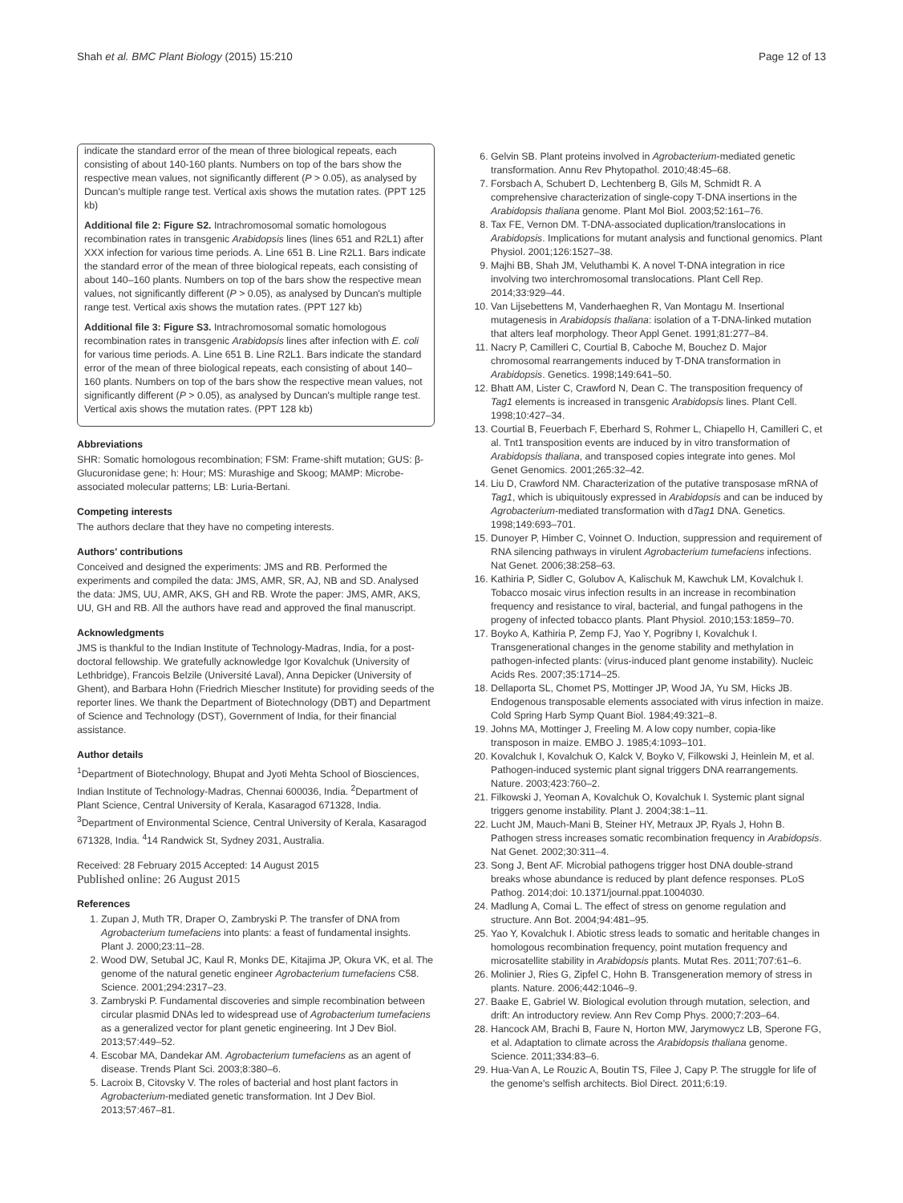Shah et al. BMC Plant Biology (2015) 15:210 Page 12 of 13
indicate the standard error of the mean of three biological repeats, each consisting of about 140-160 plants. Numbers on top of the bars show the respective mean values, not significantly different (P > 0.05), as analysed by Duncan's multiple range test. Vertical axis shows the mutation rates. (PPT 125 kb)
Additional file 2: Figure S2. Intrachromosomal somatic homologous recombination rates in transgenic Arabidopsis lines (lines 651 and R2L1) after XXX infection for various time periods. A. Line 651 B. Line R2L1. Bars indicate the standard error of the mean of three biological repeats, each consisting of about 140–160 plants. Numbers on top of the bars show the respective mean values, not significantly different (P > 0.05), as analysed by Duncan's multiple range test. Vertical axis shows the mutation rates. (PPT 127 kb)
Additional file 3: Figure S3. Intrachromosomal somatic homologous recombination rates in transgenic Arabidopsis lines after infection with E. coli for various time periods. A. Line 651 B. Line R2L1. Bars indicate the standard error of the mean of three biological repeats, each consisting of about 140–160 plants. Numbers on top of the bars show the respective mean values, not significantly different (P > 0.05), as analysed by Duncan's multiple range test. Vertical axis shows the mutation rates. (PPT 128 kb)
Abbreviations
SHR: Somatic homologous recombination; FSM: Frame-shift mutation; GUS: β-Glucuronidase gene; h: Hour; MS: Murashige and Skoog; MAMP: Microbe-associated molecular patterns; LB: Luria-Bertani.
Competing interests
The authors declare that they have no competing interests.
Authors' contributions
Conceived and designed the experiments: JMS and RB. Performed the experiments and compiled the data: JMS, AMR, SR, AJ, NB and SD. Analysed the data: JMS, UU, AMR, AKS, GH and RB. Wrote the paper: JMS, AMR, AKS, UU, GH and RB. All the authors have read and approved the final manuscript.
Acknowledgments
JMS is thankful to the Indian Institute of Technology-Madras, India, for a post-doctoral fellowship. We gratefully acknowledge Igor Kovalchuk (University of Lethbridge), Francois Belzile (Université Laval), Anna Depicker (University of Ghent), and Barbara Hohn (Friedrich Miescher Institute) for providing seeds of the reporter lines. We thank the Department of Biotechnology (DBT) and Department of Science and Technology (DST), Government of India, for their financial assistance.
Author details
<sup>1</sup> Department of Biotechnology, Bhupat and Jyoti Mehta School of Biosciences, Indian Institute of Technology-Madras, Chennai 600036, India. <sup>2</sup>Department of Plant Science, Central University of Kerala, Kasaragod 671328, India. <sup>3</sup>Department of Environmental Science, Central University of Kerala, Kasaragod 671328, India. <sup>4</sup>14 Randwick St, Sydney 2031, Australia.
Received: 28 February 2015 Accepted: 14 August 2015
Published online: 26 August 2015
References
1. Zupan J, Muth TR, Draper O, Zambryski P. The transfer of DNA from Agrobacterium tumefaciens into plants: a feast of fundamental insights. Plant J. 2000;23:11–28.
2. Wood DW, Setubal JC, Kaul R, Monks DE, Kitajima JP, Okura VK, et al. The genome of the natural genetic engineer Agrobacterium tumefaciens C58. Science. 2001;294:2317–23.
3. Zambryski P. Fundamental discoveries and simple recombination between circular plasmid DNAs led to widespread use of Agrobacterium tumefaciens as a generalized vector for plant genetic engineering. Int J Dev Biol. 2013;57:449–52.
4. Escobar MA, Dandekar AM. Agrobacterium tumefaciens as an agent of disease. Trends Plant Sci. 2003;8:380–6.
5. Lacroix B, Citovsky V. The roles of bacterial and host plant factors in Agrobacterium-mediated genetic transformation. Int J Dev Biol. 2013;57:467–81.
6. Gelvin SB. Plant proteins involved in Agrobacterium-mediated genetic transformation. Annu Rev Phytopathol. 2010;48:45–68.
7. Forsbach A, Schubert D, Lechtenberg B, Gils M, Schmidt R. A comprehensive characterization of single-copy T-DNA insertions in the Arabidopsis thaliana genome. Plant Mol Biol. 2003;52:161–76.
8. Tax FE, Vernon DM. T-DNA-associated duplication/translocations in Arabidopsis. Implications for mutant analysis and functional genomics. Plant Physiol. 2001;126:1527–38.
9. Majhi BB, Shah JM, Veluthambi K. A novel T-DNA integration in rice involving two interchromosomal translocations. Plant Cell Rep. 2014;33:929–44.
10. Van Lijsebettens M, Vanderhaeghen R, Van Montagu M. Insertional mutagenesis in Arabidopsis thaliana: isolation of a T-DNA-linked mutation that alters leaf morphology. Theor Appl Genet. 1991;81:277–84.
11. Nacry P, Camilleri C, Courtial B, Caboche M, Bouchez D. Major chromosomal rearrangements induced by T-DNA transformation in Arabidopsis. Genetics. 1998;149:641–50.
12. Bhatt AM, Lister C, Crawford N, Dean C. The transposition frequency of Tag1 elements is increased in transgenic Arabidopsis lines. Plant Cell. 1998;10:427–34.
13. Courtial B, Feuerbach F, Eberhard S, Rohmer L, Chiapello H, Camilleri C, et al. Tnt1 transposition events are induced by in vitro transformation of Arabidopsis thaliana, and transposed copies integrate into genes. Mol Genet Genomics. 2001;265:32–42.
14. Liu D, Crawford NM. Characterization of the putative transposase mRNA of Tag1, which is ubiquitously expressed in Arabidopsis and can be induced by Agrobacterium-mediated transformation with dTag1 DNA. Genetics. 1998;149:693–701.
15. Dunoyer P, Himber C, Voinnet O. Induction, suppression and requirement of RNA silencing pathways in virulent Agrobacterium tumefaciens infections. Nat Genet. 2006;38:258–63.
16. Kathiria P, Sidler C, Golubov A, Kalischuk M, Kawchuk LM, Kovalchuk I. Tobacco mosaic virus infection results in an increase in recombination frequency and resistance to viral, bacterial, and fungal pathogens in the progeny of infected tobacco plants. Plant Physiol. 2010;153:1859–70.
17. Boyko A, Kathiria P, Zemp FJ, Yao Y, Pogribny I, Kovalchuk I. Transgenerational changes in the genome stability and methylation in pathogen-infected plants: (virus-induced plant genome instability). Nucleic Acids Res. 2007;35:1714–25.
18. Dellaporta SL, Chomet PS, Mottinger JP, Wood JA, Yu SM, Hicks JB. Endogenous transposable elements associated with virus infection in maize. Cold Spring Harb Symp Quant Biol. 1984;49:321–8.
19. Johns MA, Mottinger J, Freeling M. A low copy number, copia-like transposon in maize. EMBO J. 1985;4:1093–101.
20. Kovalchuk I, Kovalchuk O, Kalck V, Boyko V, Filkowski J, Heinlein M, et al. Pathogen-induced systemic plant signal triggers DNA rearrangements. Nature. 2003;423:760–2.
21. Filkowski J, Yeoman A, Kovalchuk O, Kovalchuk I. Systemic plant signal triggers genome instability. Plant J. 2004;38:1–11.
22. Lucht JM, Mauch-Mani B, Steiner HY, Metraux JP, Ryals J, Hohn B. Pathogen stress increases somatic recombination frequency in Arabidopsis. Nat Genet. 2002;30:311–4.
23. Song J, Bent AF. Microbial pathogens trigger host DNA double-strand breaks whose abundance is reduced by plant defence responses. PLoS Pathog. 2014;doi: 10.1371/journal.ppat.1004030.
24. Madlung A, Comai L. The effect of stress on genome regulation and structure. Ann Bot. 2004;94:481–95.
25. Yao Y, Kovalchuk I. Abiotic stress leads to somatic and heritable changes in homologous recombination frequency, point mutation frequency and microsatellite stability in Arabidopsis plants. Mutat Res. 2011;707:61–6.
26. Molinier J, Ries G, Zipfel C, Hohn B. Transgeneration memory of stress in plants. Nature. 2006;442:1046–9.
27. Baake E, Gabriel W. Biological evolution through mutation, selection, and drift: An introductory review. Ann Rev Comp Phys. 2000;7:203–64.
28. Hancock AM, Brachi B, Faure N, Horton MW, Jarymowycz LB, Sperone FG, et al. Adaptation to climate across the Arabidopsis thaliana genome. Science. 2011;334:83–6.
29. Hua-Van A, Le Rouzic A, Boutin TS, Filee J, Capy P. The struggle for life of the genome's selfish architects. Biol Direct. 2011;6:19.